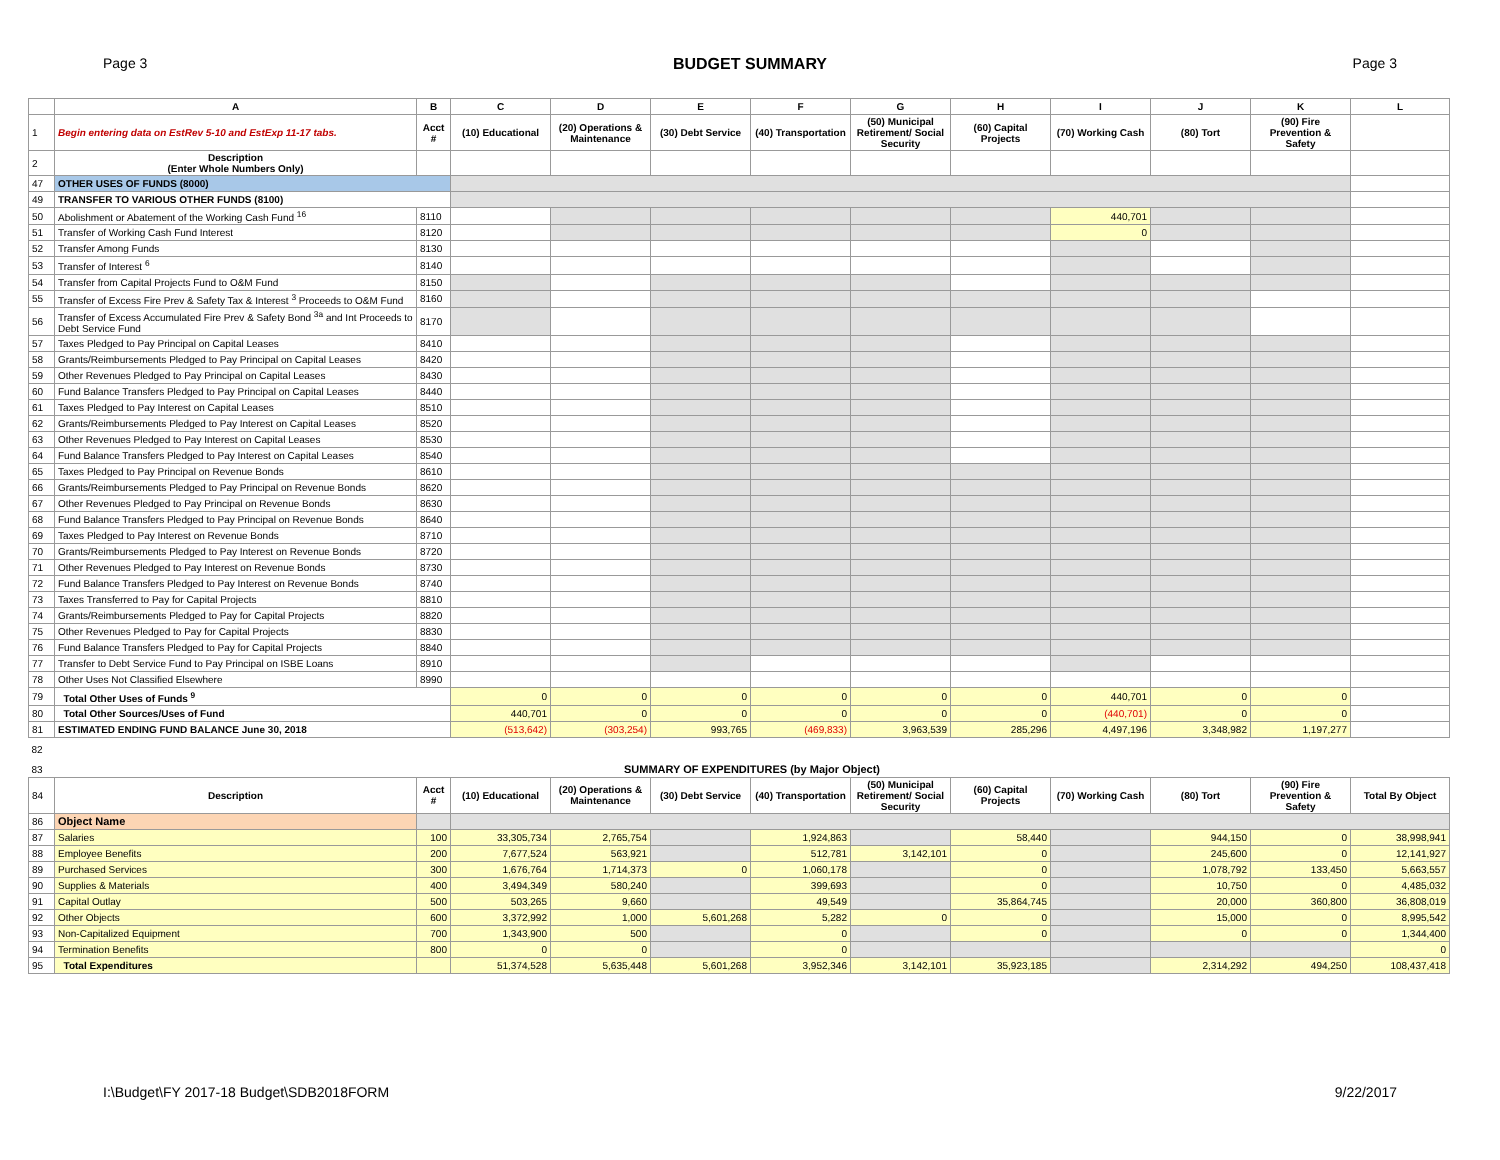Page 3 BUDGET SUMMARY Page 3
| | A | B | C | D | E | F | G | H | I | J | K | L |
| --- | --- | --- | --- | --- | --- | --- | --- | --- | --- | --- | --- | --- |
| 1 | Begin entering data on EstRev 5-10 and EstExp 11-17 tabs. | Acct # | (10) Educational | (20) Operations & Maintenance | (30) Debt Service | (40) Transportation | (50) Municipal Retirement/ Social Security | (60) Capital Projects | (70) Working Cash | (80) Tort | (90) Fire Prevention & Safety | |
| 2 | Description (Enter Whole Numbers Only) | | | | | | | | | | | |
| 47 | OTHER USES OF FUNDS (8000) | | | | | | | | | | | |
| 49 | TRANSFER TO VARIOUS OTHER FUNDS (8100) | | | | | | | | | | | |
| 50 | Abolishment or Abatement of the Working Cash Fund <sup>16</sup> | 8110 | | | | | | | 440,701 | | | |
| 51 | Transfer of Working Cash Fund Interest | 8120 | | | | | | | 0 | | | |
| 52 | Transfer Among Funds | 8130 | | | | | | | | | | |
| 53 | Transfer of Interest <sup>6</sup> | 8140 | | | | | | | | | | |
| 54 | Transfer from Capital Projects Fund to O&M Fund | 8150 | | | | | | | | | | |
| 55 | Transfer of Excess Fire Prev & Safety Tax & Interest <sup>3</sup> Proceeds to O&M Fund | 8160 | | | | | | | | | | |
| 56 | Transfer of Excess Accumulated Fire Prev & Safety Bond <sup>3a</sup> and Int Proceeds to Debt Service Fund | 8170 | | | | | | | | | | |
| 57 | Taxes Pledged to Pay Principal on Capital Leases | 8410 | | | | | | | | | | |
| 58 | Grants/Reimbursements Pledged to Pay Principal on Capital Leases | 8420 | | | | | | | | | | |
| 59 | Other Revenues Pledged to Pay Principal on Capital Leases | 8430 | | | | | | | | | | |
| 60 | Fund Balance Transfers Pledged to Pay Principal on Capital Leases | 8440 | | | | | | | | | | |
| 61 | Taxes Pledged to Pay Interest on Capital Leases | 8510 | | | | | | | | | | |
| 62 | Grants/Reimbursements Pledged to Pay Interest on Capital Leases | 8520 | | | | | | | | | | |
| 63 | Other Revenues Pledged to Pay Interest on Capital Leases | 8530 | | | | | | | | | | |
| 64 | Fund Balance Transfers Pledged to Pay Interest on Capital Leases | 8540 | | | | | | | | | | |
| 65 | Taxes Pledged to Pay Principal on Revenue Bonds | 8610 | | | | | | | | | | |
| 66 | Grants/Reimbursements Pledged to Pay Principal on Revenue Bonds | 8620 | | | | | | | | | | |
| 67 | Other Revenues Pledged to Pay Principal on Revenue Bonds | 8630 | | | | | | | | | | |
| 68 | Fund Balance Transfers Pledged to Pay Principal on Revenue Bonds | 8640 | | | | | | | | | | |
| 69 | Taxes Pledged to Pay Interest on Revenue Bonds | 8710 | | | | | | | | | | |
| 70 | Grants/Reimbursements Pledged to Pay Interest on Revenue Bonds | 8720 | | | | | | | | | | |
| 71 | Other Revenues Pledged to Pay Interest on Revenue Bonds | 8730 | | | | | | | | | | |
| 72 | Fund Balance Transfers Pledged to Pay Interest on Revenue Bonds | 8740 | | | | | | | | | | |
| 73 | Taxes Transferred to Pay for Capital Projects | 8810 | | | | | | | | | | |
| 74 | Grants/Reimbursements Pledged to Pay for Capital Projects | 8820 | | | | | | | | | | |
| 75 | Other Revenues Pledged to Pay for Capital Projects | 8830 | | | | | | | | | | |
| 76 | Fund Balance Transfers Pledged to Pay for Capital Projects | 8840 | | | | | | | | | | |
| 77 | Transfer to Debt Service Fund to Pay Principal on ISBE Loans | 8910 | | | | | | | | | | |
| 78 | Other Uses Not Classified Elsewhere | 8990 | | | | | | | | | | |
| 79 | Total Other Uses of Funds <sup>9</sup> | | 0 | 0 | 0 | 0 | 0 | 0 | 440,701 | 0 | 0 | |
| 80 | Total Other Sources/Uses of Fund | | 440,701 | 0 | 0 | 0 | 0 | 0 | (440,701) | 0 | 0 | |
| 81 | ESTIMATED ENDING FUND BALANCE June 30, 2018 | | (513,642) | (303,254) | 993,765 | (469,833) | 3,963,539 | 285,296 | 4,497,196 | 3,348,982 | 1,197,277 | |
| 82 | | | | | | | | | | | | |
| 83 | SUMMARY OF EXPENDITURES (by Major Object) | | | | | | | | | | | |
| 84 | Description | Acct # | (10) Educational | (20) Operations & Maintenance | (30) Debt Service | (40) Transportation | (50) Municipal Retirement/ Social Security | (60) Capital Projects | (70) Working Cash | (80) Tort | (90) Fire Prevention & Safety | Total By Object |
| 86 | Object Name | | | | | | | | | | | |
| 87 | Salaries | 100 | 33,305,734 | 2,765,754 | | 1,924,863 | | 58,440 | | 944,150 | 0 | 38,998,941 |
| 88 | Employee Benefits | 200 | 7,677,524 | 563,921 | | 512,781 | 3,142,101 | 0 | | 245,600 | 0 | 12,141,927 |
| 89 | Purchased Services | 300 | 1,676,764 | 1,714,373 | 0 | 1,060,178 | | 0 | | 1,078,792 | 133,450 | 5,663,557 |
| 90 | Supplies & Materials | 400 | 3,494,349 | 580,240 | | 399,693 | | 0 | | 10,750 | 0 | 4,485,032 |
| 91 | Capital Outlay | 500 | 503,265 | 9,660 | | 49,549 | | 35,864,745 | | 20,000 | 360,800 | 36,808,019 |
| 92 | Other Objects | 600 | 3,372,992 | 1,000 | 5,601,268 | 5,282 | 0 | 0 | | 15,000 | 0 | 8,995,542 |
| 93 | Non-Capitalized Equipment | 700 | 1,343,900 | 500 | | 0 | | 0 | | 0 | 0 | 1,344,400 |
| 94 | Termination Benefits | 800 | 0 | 0 | | 0 | | | | | | 0 |
| 95 | Total Expenditures | | 51,374,528 | 5,635,448 | 5,601,268 | 3,952,346 | 3,142,101 | 35,923,185 | | 2,314,292 | 494,250 | 108,437,418 |
I:\Budget\FY 2017-18 Budget\SDB2018FORM 9/22/2017